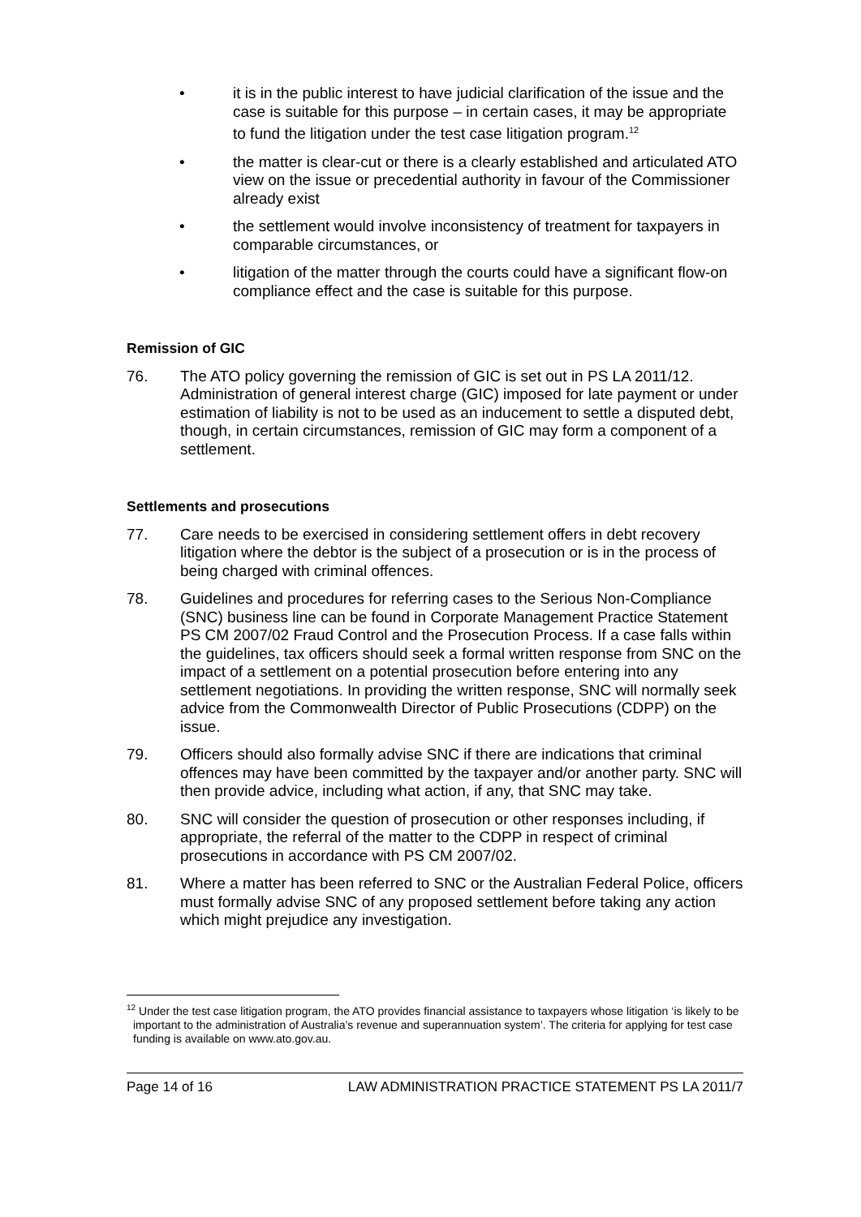• it is in the public interest to have judicial clarification of the issue and the case is suitable for this purpose – in certain cases, it may be appropriate to fund the litigation under the test case litigation program.<sup>12</sup>
• the matter is clear-cut or there is a clearly established and articulated ATO view on the issue or precedential authority in favour of the Commissioner already exist
• the settlement would involve inconsistency of treatment for taxpayers in comparable circumstances, or
• litigation of the matter through the courts could have a significant flow-on compliance effect and the case is suitable for this purpose.
Remission of GIC
76. The ATO policy governing the remission of GIC is set out in PS LA 2011/12. Administration of general interest charge (GIC) imposed for late payment or under estimation of liability is not to be used as an inducement to settle a disputed debt, though, in certain circumstances, remission of GIC may form a component of a settlement.
Settlements and prosecutions
77. Care needs to be exercised in considering settlement offers in debt recovery litigation where the debtor is the subject of a prosecution or is in the process of being charged with criminal offences.
78. Guidelines and procedures for referring cases to the Serious Non-Compliance (SNC) business line can be found in Corporate Management Practice Statement PS CM 2007/02 Fraud Control and the Prosecution Process. If a case falls within the guidelines, tax officers should seek a formal written response from SNC on the impact of a settlement on a potential prosecution before entering into any settlement negotiations. In providing the written response, SNC will normally seek advice from the Commonwealth Director of Public Prosecutions (CDPP) on the issue.
79. Officers should also formally advise SNC if there are indications that criminal offences may have been committed by the taxpayer and/or another party. SNC will then provide advice, including what action, if any, that SNC may take.
80. SNC will consider the question of prosecution or other responses including, if appropriate, the referral of the matter to the CDPP in respect of criminal prosecutions in accordance with PS CM 2007/02.
81. Where a matter has been referred to SNC or the Australian Federal Police, officers must formally advise SNC of any proposed settlement before taking any action which might prejudice any investigation.
<sup>12</sup> Under the test case litigation program, the ATO provides financial assistance to taxpayers whose litigation ‘is likely to be important to the administration of Australia’s revenue and superannuation system’. The criteria for applying for test case funding is available on www.ato.gov.au.
Page 14 of 16 LAW ADMINISTRATION PRACTICE STATEMENT PS LA 2011/7